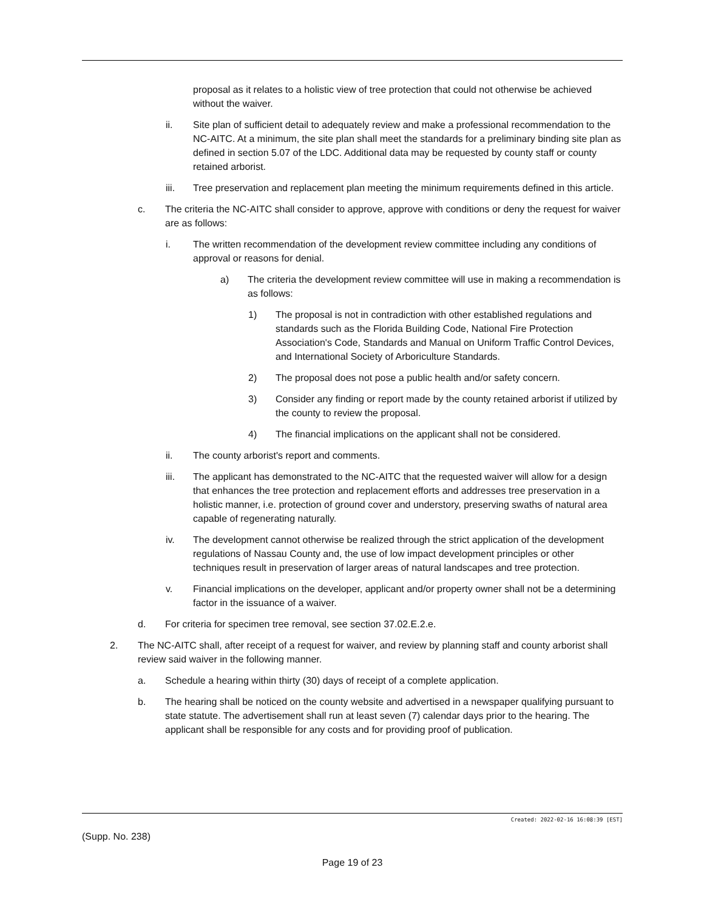proposal as it relates to a holistic view of tree protection that could not otherwise be achieved without the waiver.
ii. Site plan of sufficient detail to adequately review and make a professional recommendation to the NC-AITC. At a minimum, the site plan shall meet the standards for a preliminary binding site plan as defined in section 5.07 of the LDC. Additional data may be requested by county staff or county retained arborist.
iii. Tree preservation and replacement plan meeting the minimum requirements defined in this article.
c. The criteria the NC-AITC shall consider to approve, approve with conditions or deny the request for waiver are as follows:
i. The written recommendation of the development review committee including any conditions of approval or reasons for denial.
a) The criteria the development review committee will use in making a recommendation is as follows:
1) The proposal is not in contradiction with other established regulations and standards such as the Florida Building Code, National Fire Protection Association's Code, Standards and Manual on Uniform Traffic Control Devices, and International Society of Arboriculture Standards.
2) The proposal does not pose a public health and/or safety concern.
3) Consider any finding or report made by the county retained arborist if utilized by the county to review the proposal.
4) The financial implications on the applicant shall not be considered.
ii. The county arborist's report and comments.
iii. The applicant has demonstrated to the NC-AITC that the requested waiver will allow for a design that enhances the tree protection and replacement efforts and addresses tree preservation in a holistic manner, i.e. protection of ground cover and understory, preserving swaths of natural area capable of regenerating naturally.
iv. The development cannot otherwise be realized through the strict application of the development regulations of Nassau County and, the use of low impact development principles or other techniques result in preservation of larger areas of natural landscapes and tree protection.
v. Financial implications on the developer, applicant and/or property owner shall not be a determining factor in the issuance of a waiver.
d. For criteria for specimen tree removal, see section 37.02.E.2.e.
2. The NC-AITC shall, after receipt of a request for waiver, and review by planning staff and county arborist shall review said waiver in the following manner.
a. Schedule a hearing within thirty (30) days of receipt of a complete application.
b. The hearing shall be noticed on the county website and advertised in a newspaper qualifying pursuant to state statute. The advertisement shall run at least seven (7) calendar days prior to the hearing. The applicant shall be responsible for any costs and for providing proof of publication.
Created: 2022-02-16 16:08:39 [EST]
(Supp. No. 238)
Page 19 of 23